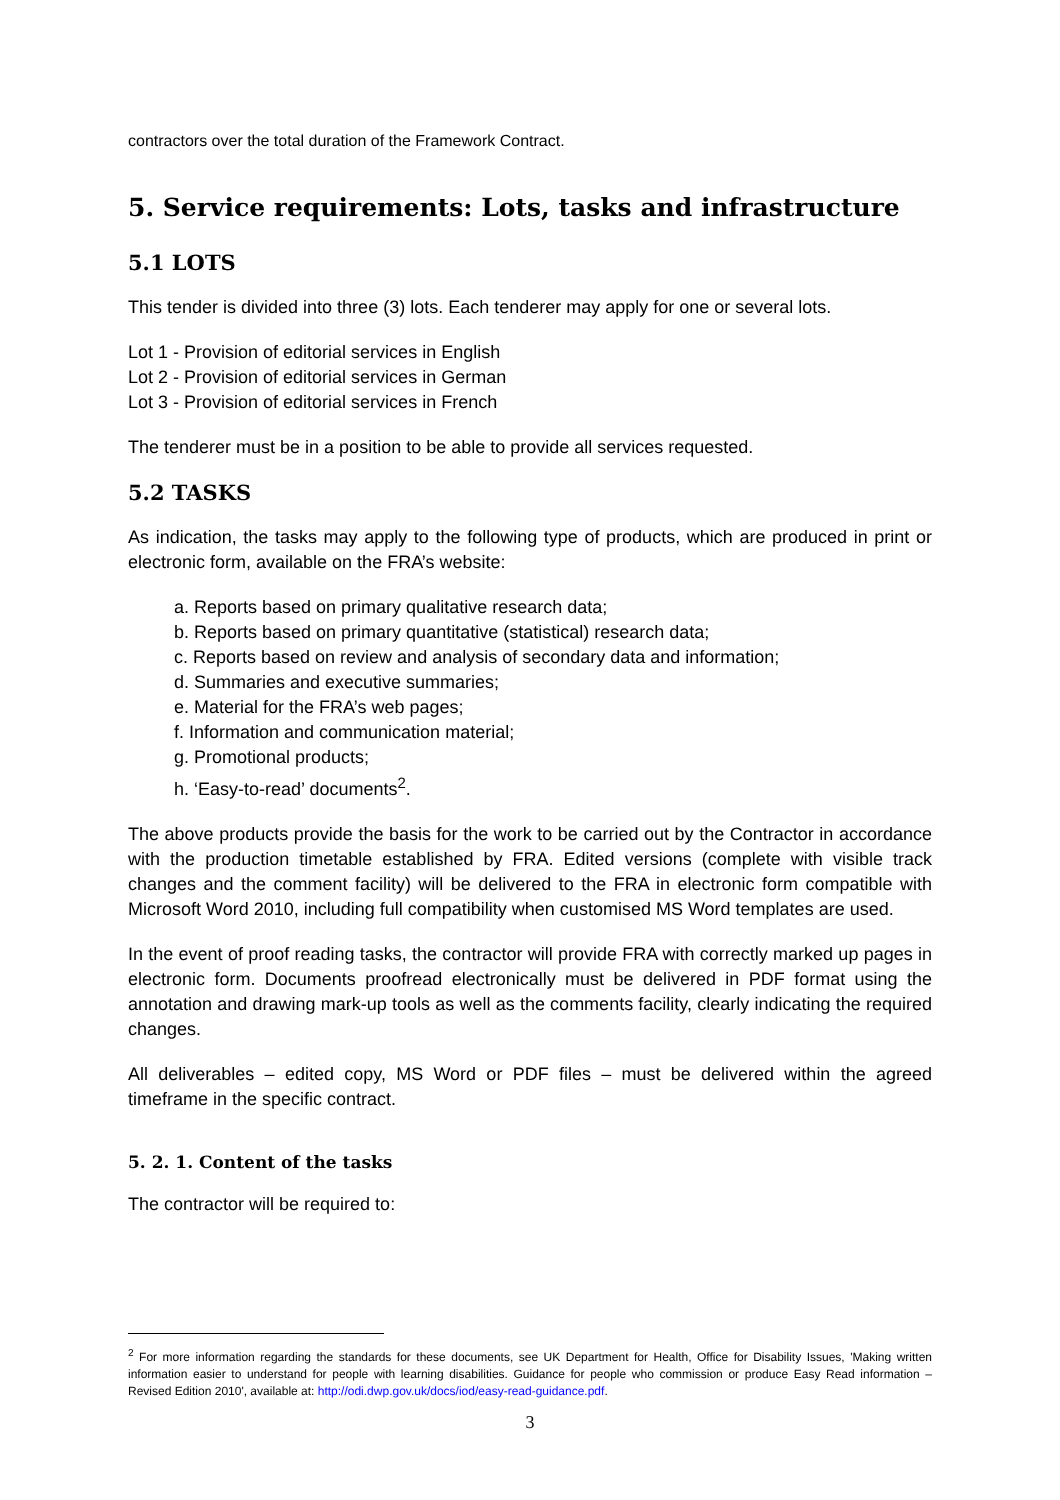contractors over the total duration of the Framework Contract.
5. Service requirements: Lots, tasks and infrastructure
5.1 LOTS
This tender is divided into three (3) lots. Each tenderer may apply for one or several lots.
Lot 1 - Provision of editorial services in English
Lot 2 - Provision of editorial services in German
Lot 3 - Provision of editorial services in French
The tenderer must be in a position to be able to provide all services requested.
5.2 TASKS
As indication, the tasks may apply to the following type of products, which are produced in print or electronic form, available on the FRA’s website:
a. Reports based on primary qualitative research data;
b. Reports based on primary quantitative (statistical) research data;
c. Reports based on review and analysis of secondary data and information;
d. Summaries and executive summaries;
e. Material for the FRA’s web pages;
f. Information and communication material;
g. Promotional products;
h. ‘Easy-to-read’ documents<sup>2</sup>.
The above products provide the basis for the work to be carried out by the Contractor in accordance with the production timetable established by FRA. Edited versions (complete with visible track changes and the comment facility) will be delivered to the FRA in electronic form compatible with Microsoft Word 2010, including full compatibility when customised MS Word templates are used.
In the event of proof reading tasks, the contractor will provide FRA with correctly marked up pages in electronic form. Documents proofread electronically must be delivered in PDF format using the annotation and drawing mark-up tools as well as the comments facility, clearly indicating the required changes.
All deliverables – edited copy, MS Word or PDF files – must be delivered within the agreed timeframe in the specific contract.
5. 2. 1. Content of the tasks
The contractor will be required to:
<sup>2</sup> For more information regarding the standards for these documents, see UK Department for Health, Office for Disability Issues, 'Making written information easier to understand for people with learning disabilities. Guidance for people who commission or produce Easy Read information – Revised Edition 2010', available at: http://odi.dwp.gov.uk/docs/iod/easy-read-guidance.pdf.
3